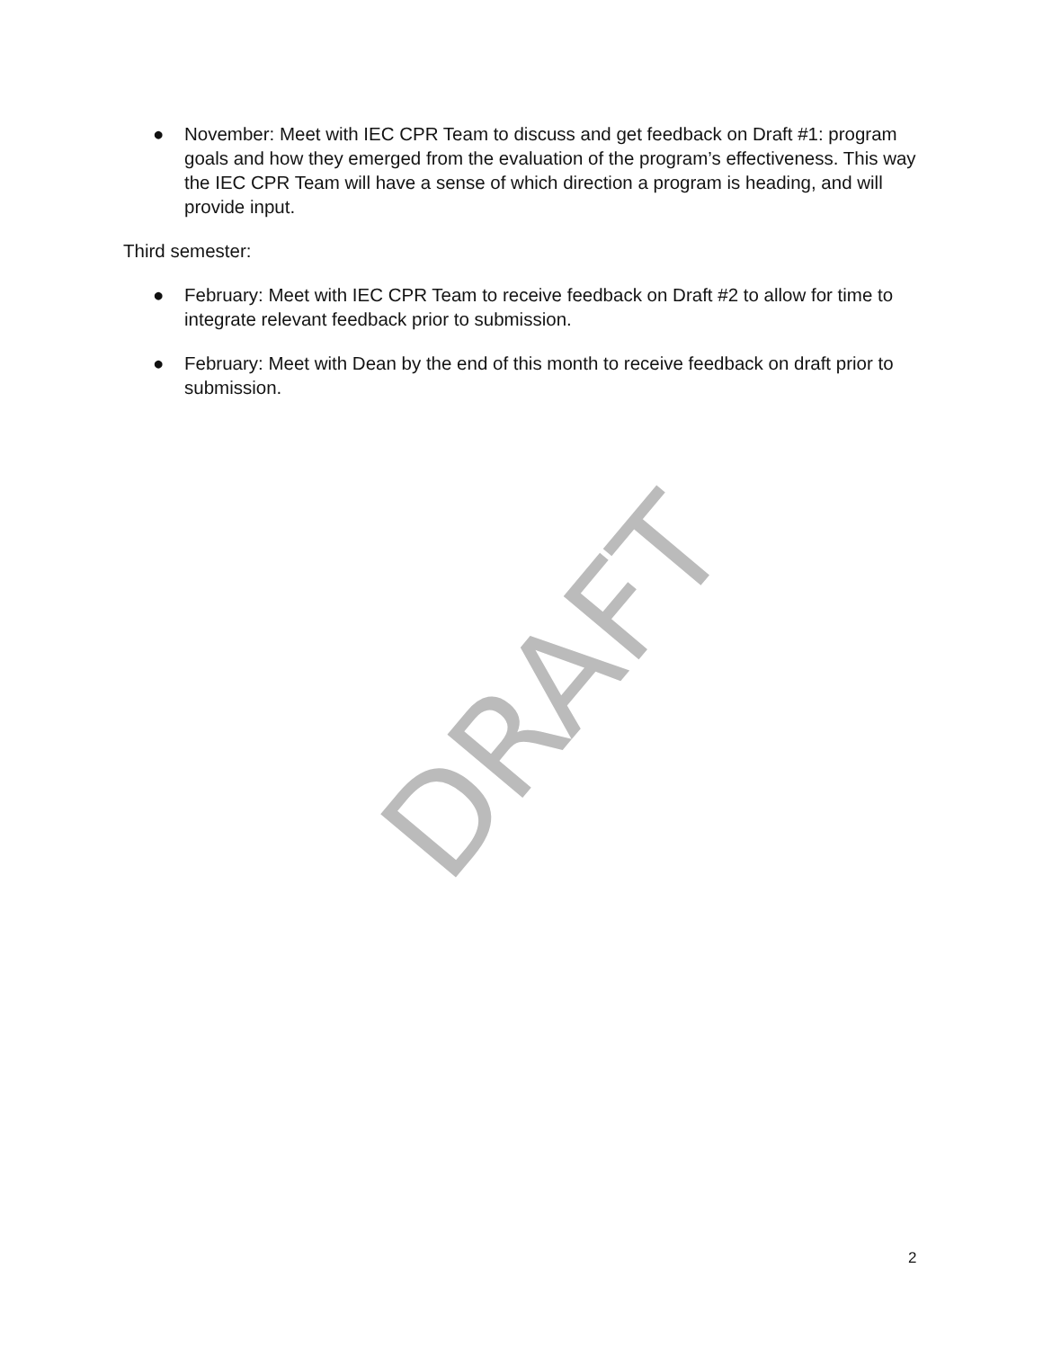DRAFT
● November: Meet with IEC CPR Team to discuss and get feedback on Draft #1: program goals and how they emerged from the evaluation of the program’s effectiveness. This way the IEC CPR Team will have a sense of which direction a program is heading, and will provide input.
Third semester:
● February: Meet with IEC CPR Team to receive feedback on Draft #2 to allow for time to integrate relevant feedback prior to submission.
● February: Meet with Dean by the end of this month to receive feedback on draft prior to submission.
2